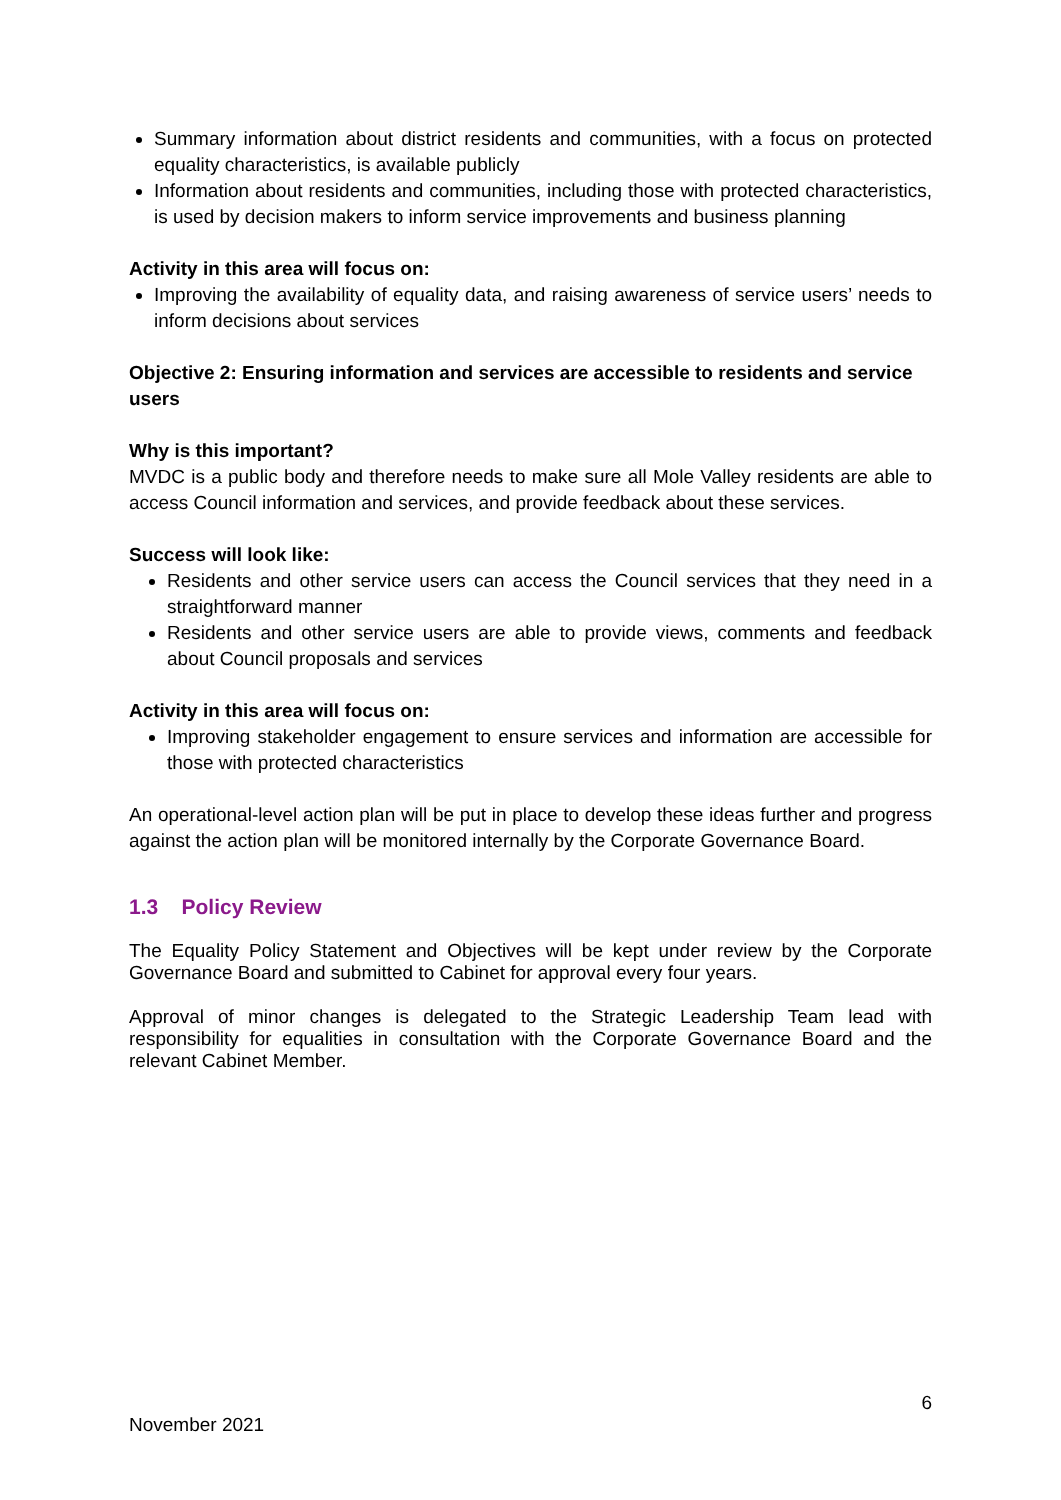Summary information about district residents and communities, with a focus on protected equality characteristics, is available publicly
Information about residents and communities, including those with protected characteristics, is used by decision makers to inform service improvements and business planning
Activity in this area will focus on:
Improving the availability of equality data, and raising awareness of service users’ needs to inform decisions about services
Objective 2: Ensuring information and services are accessible to residents and service users
Why is this important?
MVDC is a public body and therefore needs to make sure all Mole Valley residents are able to access Council information and services, and provide feedback about these services.
Success will look like:
Residents and other service users can access the Council services that they need in a straightforward manner
Residents and other service users are able to provide views, comments and feedback about Council proposals and services
Activity in this area will focus on:
Improving stakeholder engagement to ensure services and information are accessible for those with protected characteristics
An operational-level action plan will be put in place to develop these ideas further and progress against the action plan will be monitored internally by the Corporate Governance Board.
1.3 Policy Review
The Equality Policy Statement and Objectives will be kept under review by the Corporate Governance Board and submitted to Cabinet for approval every four years.
Approval of minor changes is delegated to the Strategic Leadership Team lead with responsibility for equalities in consultation with the Corporate Governance Board and the relevant Cabinet Member.
6
November 2021